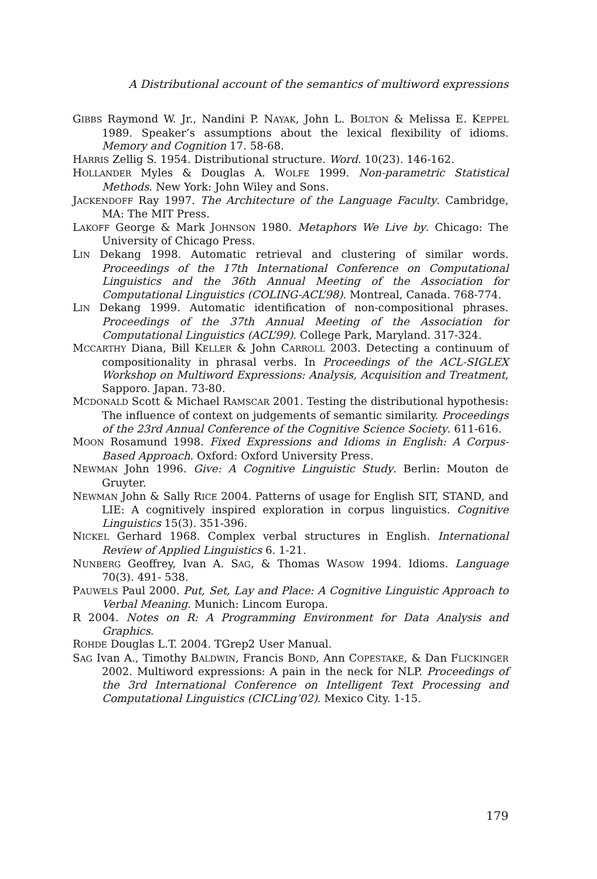A Distributional account of the semantics of multiword expressions
GIBBS Raymond W. Jr., Nandini P. NAYAK, John L. BOLTON & Melissa E. KEPPEL 1989. Speaker’s assumptions about the lexical flexibility of idioms. Memory and Cognition 17. 58-68.
HARRIS Zellig S. 1954. Distributional structure. Word. 10(23). 146-162.
HOLLANDER Myles & Douglas A. WOLFE 1999. Non-parametric Statistical Methods. New York: John Wiley and Sons.
JACKENDOFF Ray 1997. The Architecture of the Language Faculty. Cambridge, MA: The MIT Press.
LAKOFF George & Mark JOHNSON 1980. Metaphors We Live by. Chicago: The University of Chicago Press.
LIN Dekang 1998. Automatic retrieval and clustering of similar words. Proceedings of the 17th International Conference on Computational Linguistics and the 36th Annual Meeting of the Association for Computational Linguistics (COLING-ACL’98). Montreal, Canada. 768-774.
LIN Dekang 1999. Automatic identification of non-compositional phrases. Proceedings of the 37th Annual Meeting of the Association for Computational Linguistics (ACL’99). College Park, Maryland. 317-324.
MCCARTHY Diana, Bill KELLER & John CARROLL 2003. Detecting a continuum of compositionality in phrasal verbs. In Proceedings of the ACL-SIGLEX Workshop on Multiword Expressions: Analysis, Acquisition and Treatment, Sapporo. Japan. 73-80.
MCDONALD Scott & Michael RAMSCAR 2001. Testing the distributional hypothesis: The influence of context on judgements of semantic similarity. Proceedings of the 23rd Annual Conference of the Cognitive Science Society. 611-616.
MOON Rosamund 1998. Fixed Expressions and Idioms in English: A Corpus-Based Approach. Oxford: Oxford University Press.
NEWMAN John 1996. Give: A Cognitive Linguistic Study. Berlin: Mouton de Gruyter.
NEWMAN John & Sally RICE 2004. Patterns of usage for English SIT, STAND, and LIE: A cognitively inspired exploration in corpus linguistics. Cognitive Linguistics 15(3). 351-396.
NICKEL Gerhard 1968. Complex verbal structures in English. International Review of Applied Linguistics 6. 1-21.
NUNBERG Geoffrey, Ivan A. SAG, & Thomas WASOW 1994. Idioms. Language 70(3). 491- 538.
PAUWELS Paul 2000. Put, Set, Lay and Place: A Cognitive Linguistic Approach to Verbal Meaning. Munich: Lincom Europa.
R 2004. Notes on R: A Programming Environment for Data Analysis and Graphics.
ROHDE Douglas L.T. 2004. TGrep2 User Manual.
SAG Ivan A., Timothy BALDWIN, Francis BOND, Ann COPESTAKE, & Dan FLICKINGER 2002. Multiword expressions: A pain in the neck for NLP. Proceedings of the 3rd International Conference on Intelligent Text Processing and Computational Linguistics (CICLing’02). Mexico City. 1-15.
179